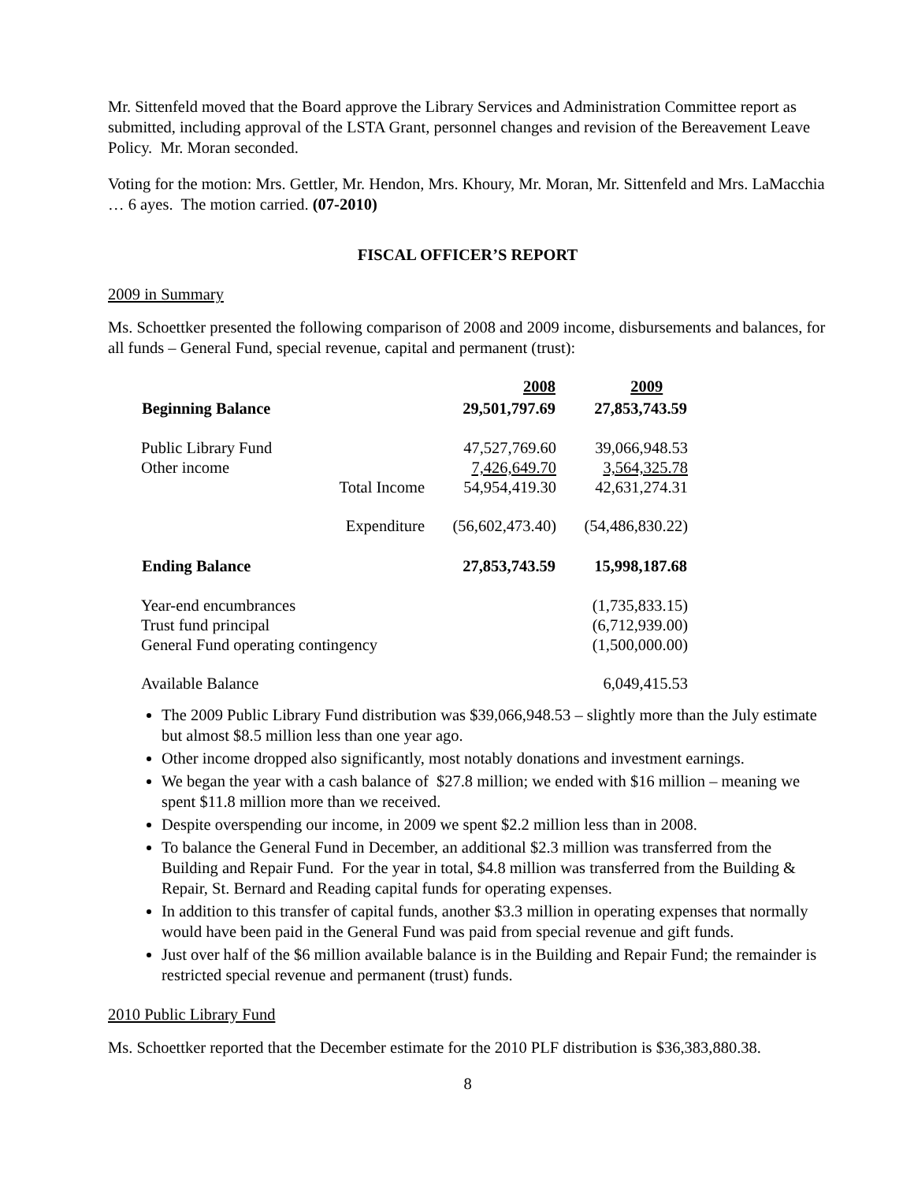Mr. Sittenfeld moved that the Board approve the Library Services and Administration Committee report as submitted, including approval of the LSTA Grant, personnel changes and revision of the Bereavement Leave Policy. Mr. Moran seconded.
Voting for the motion: Mrs. Gettler, Mr. Hendon, Mrs. Khoury, Mr. Moran, Mr. Sittenfeld and Mrs. LaMacchia … 6 ayes. The motion carried. (07-2010)
FISCAL OFFICER’S REPORT
2009 in Summary
Ms. Schoettker presented the following comparison of 2008 and 2009 income, disbursements and balances, for all funds – General Fund, special revenue, capital and permanent (trust):
| | | 2008 | 2009 |
| Beginning Balance | | 29,501,797.69 | 27,853,743.59 |
| Public Library Fund | | 47,527,769.60 | 39,066,948.53 |
| Other income | | 7,426,649.70 | 3,564,325.78 |
| | Total Income | 54,954,419.30 | 42,631,274.31 |
| | Expenditure | (56,602,473.40) | (54,486,830.22) |
| Ending Balance | | 27,853,743.59 | 15,998,187.68 |
| Year-end encumbrances | | | (1,735,833.15) |
| Trust fund principal | | | (6,712,939.00) |
| General Fund operating contingency | | | (1,500,000.00) |
| Available Balance | | | 6,049,415.53 |
The 2009 Public Library Fund distribution was $39,066,948.53 – slightly more than the July estimate but almost $8.5 million less than one year ago.
Other income dropped also significantly, most notably donations and investment earnings.
We began the year with a cash balance of $27.8 million; we ended with $16 million – meaning we spent $11.8 million more than we received.
Despite overspending our income, in 2009 we spent $2.2 million less than in 2008.
To balance the General Fund in December, an additional $2.3 million was transferred from the Building and Repair Fund. For the year in total, $4.8 million was transferred from the Building & Repair, St. Bernard and Reading capital funds for operating expenses.
In addition to this transfer of capital funds, another $3.3 million in operating expenses that normally would have been paid in the General Fund was paid from special revenue and gift funds.
Just over half of the $6 million available balance is in the Building and Repair Fund; the remainder is restricted special revenue and permanent (trust) funds.
2010 Public Library Fund
Ms. Schoettker reported that the December estimate for the 2010 PLF distribution is $36,383,880.38.
8